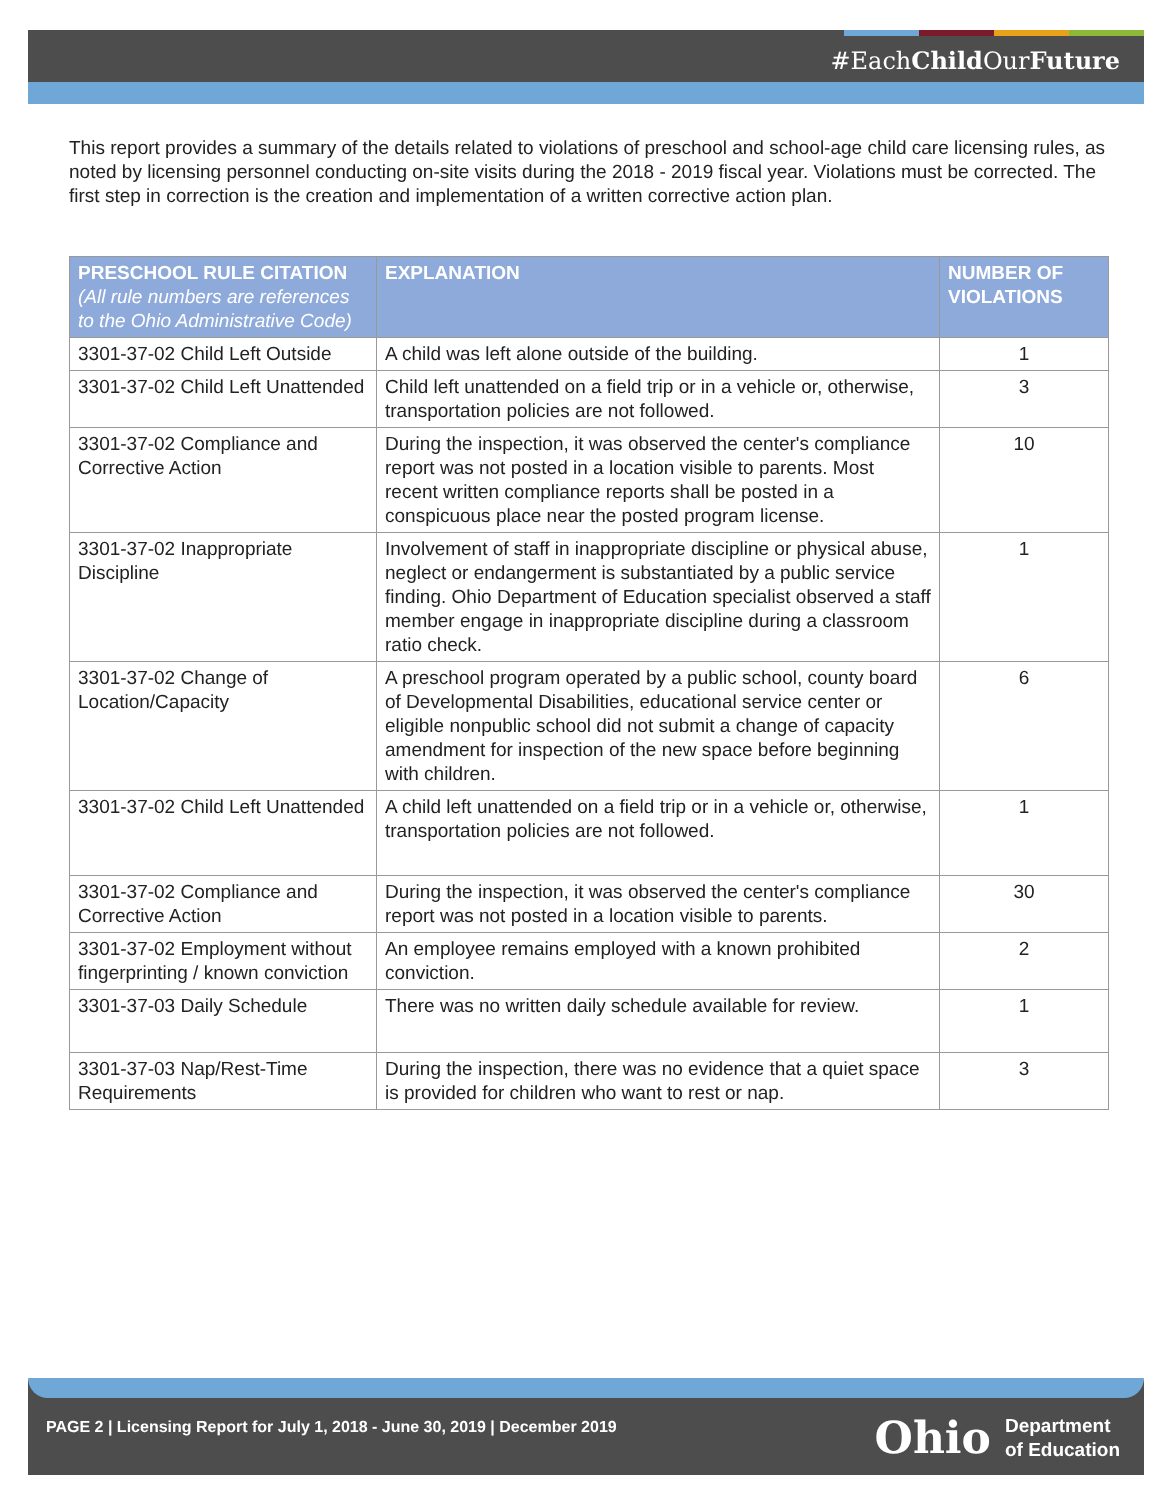#EachChild OurFuture
This report provides a summary of the details related to violations of preschool and school-age child care licensing rules, as noted by licensing personnel conducting on-site visits during the 2018 - 2019 fiscal year. Violations must be corrected. The first step in correction is the creation and implementation of a written corrective action plan.
| PRESCHOOL RULE CITATION (All rule numbers are references to the Ohio Administrative Code) | EXPLANATION | NUMBER OF VIOLATIONS |
| --- | --- | --- |
| 3301-37-02 Child Left Outside | A child was left alone outside of the building. | 1 |
| 3301-37-02 Child Left Unattended | Child left unattended on a field trip or in a vehicle or, otherwise, transportation policies are not followed. | 3 |
| 3301-37-02 Compliance and Corrective Action | During the inspection, it was observed the center's compliance report was not posted in a location visible to parents. Most recent written compliance reports shall be posted in a conspicuous place near the posted program license. | 10 |
| 3301-37-02 Inappropriate Discipline | Involvement of staff in inappropriate discipline or physical abuse, neglect or endangerment is substantiated by a public service finding. Ohio Department of Education specialist observed a staff member engage in inappropriate discipline during a classroom ratio check. | 1 |
| 3301-37-02 Change of Location/Capacity | A preschool program operated by a public school, county board of Developmental Disabilities, educational service center or eligible nonpublic school did not submit a change of capacity amendment for inspection of the new space before beginning with children. | 6 |
| 3301-37-02 Child Left Unattended | A child left unattended on a field trip or in a vehicle or, otherwise, transportation policies are not followed. | 1 |
| 3301-37-02 Compliance and Corrective Action | During the inspection, it was observed the center's compliance report was not posted in a location visible to parents. | 30 |
| 3301-37-02 Employment without fingerprinting / known conviction | An employee remains employed with a known prohibited conviction. | 2 |
| 3301-37-03 Daily Schedule | There was no written daily schedule available for review. | 1 |
| 3301-37-03 Nap/Rest-Time Requirements | During the inspection, there was no evidence that a quiet space is provided for children who want to rest or nap. | 3 |
PAGE 2 | Licensing Report for July 1, 2018 - June 30, 2019 | December 2019
Ohio Department
of Education